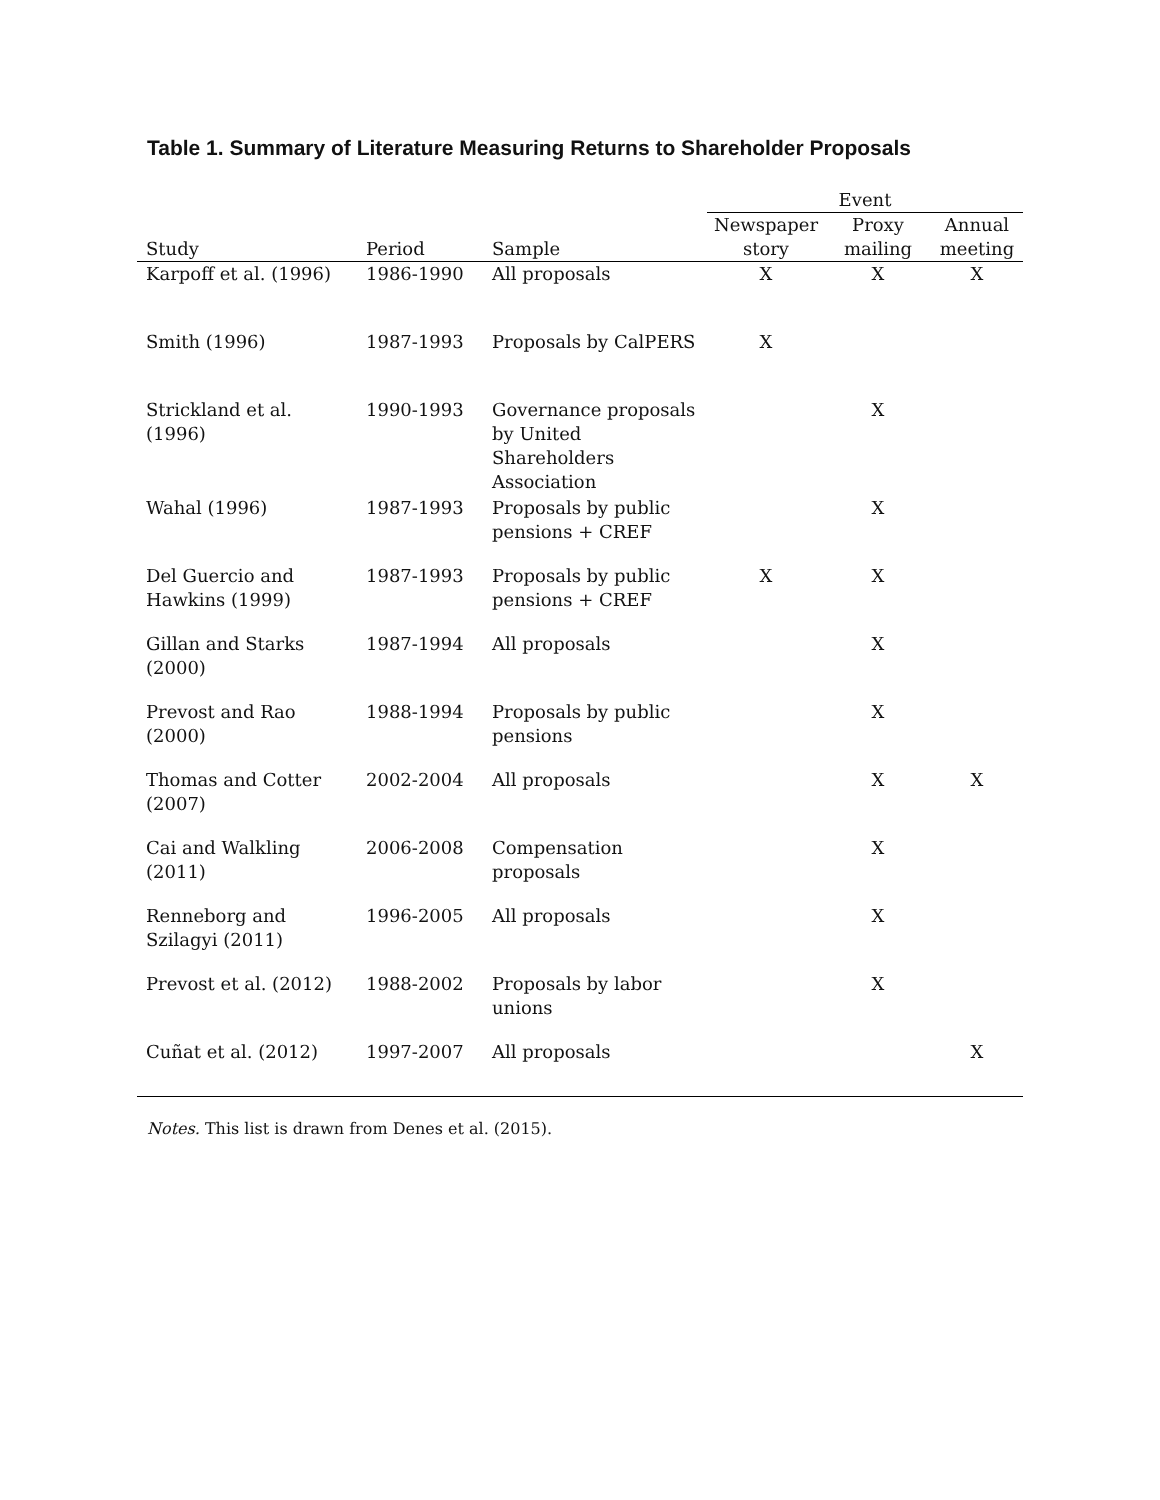Table 1. Summary of Literature Measuring Returns to Shareholder Proposals
| | | | Event | | |
| --- | --- | --- | --- | --- | --- |
| Study | Period | Sample | Newspaper story | Proxy mailing | Annual meeting |
| Karpoff et al. (1996) | 1986-1990 | All proposals | X | X | X |
| Smith (1996) | 1987-1993 | Proposals by CalPERS | X | | |
| Strickland et al. (1996) | 1990-1993 | Governance proposals by United Shareholders Association | | X | |
| Wahal (1996) | 1987-1993 | Proposals by public pensions + CREF | | X | |
| Del Guercio and Hawkins (1999) | 1987-1993 | Proposals by public pensions + CREF | X | X | |
| Gillan and Starks (2000) | 1987-1994 | All proposals | | X | |
| Prevost and Rao (2000) | 1988-1994 | Proposals by public pensions | | X | |
| Thomas and Cotter (2007) | 2002-2004 | All proposals | | X | X |
| Cai and Walkling (2011) | 2006-2008 | Compensation proposals | | X | |
| Renneborg and Szilagyi (2011) | 1996-2005 | All proposals | | X | |
| Prevost et al. (2012) | 1988-2002 | Proposals by labor unions | | X | |
| Cuñat et al. (2012) | 1997-2007 | All proposals | | | X |
Notes. This list is drawn from Denes et al. (2015).